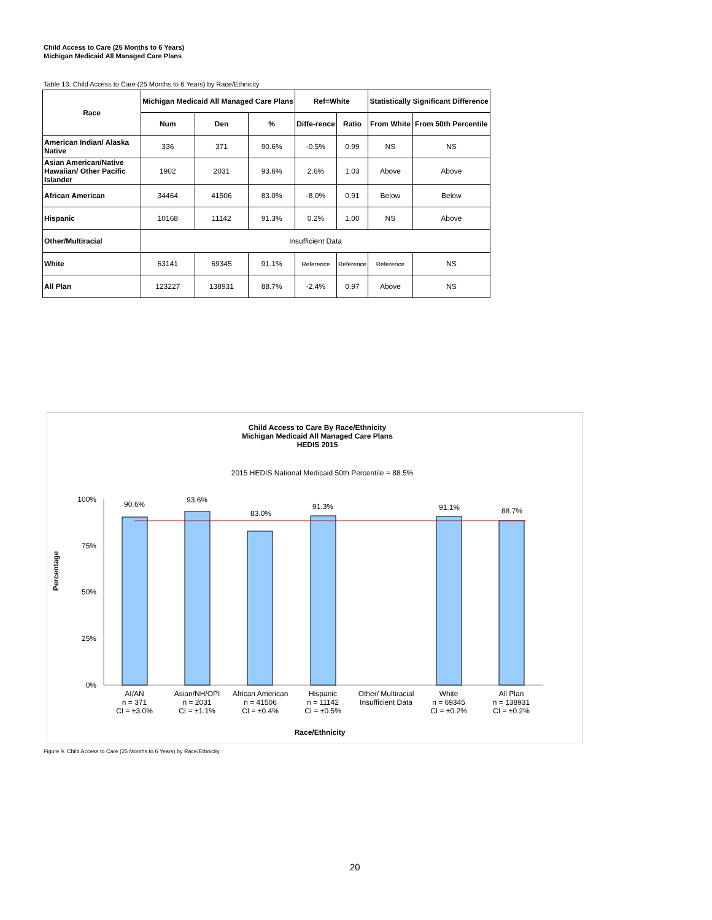Child Access to Care (25 Months to 6 Years)
Michigan Medicaid All Managed Care Plans
Table 13. Child Access to Care (25 Months to 6 Years) by Race/Ethnicity
| Race | Michigan Medicaid All Managed Care Plans | | | Ref=White | | Statistically Significant Difference | |
| --- | --- | --- | --- | --- | --- | --- | --- |
| | Num | Den | % | Diffe-rence | Ratio | From White | From 50th Percentile |
| American Indian/ Alaska Native | 336 | 371 | 90.6% | -0.5% | 0.99 | NS | NS |
| Asian American/Native Hawaiian/ Other Pacific Islander | 1902 | 2031 | 93.6% | 2.6% | 1.03 | Above | Above |
| African American | 34464 | 41506 | 83.0% | -8.0% | 0.91 | Below | Below |
| Hispanic | 10168 | 11142 | 91.3% | 0.2% | 1.00 | NS | Above |
| Other/Multiracial | Insufficient Data | | | | | | |
| White | 63141 | 69345 | 91.1% | Reference | Reference | Reference | NS |
| All Plan | 123227 | 138931 | 88.7% | -2.4% | 0.97 | Above | NS |
Child Access to Care By Race/Ethnicity
Michigan Medicaid All Managed Care Plans
HEDIS 2015
2015 HEDIS National Medicaid 50th Percentile = 88.5%
100%
75%
50%
25%
0%
Percentage
90.6%
93.6%
83.0%
91.3%
91.1%
88.7%
AI/AN
n = 371
CI = ±3.0%
Asian/NH/OPI
n = 2031
CI = ±1.1%
African American
n = 41506
CI = ±0.4%
Hispanic
n = 11142
CI = ±0.5%
Other/ Multiracial
Insufficient Data
White
n = 69345
CI = ±0.2%
All Plan
n = 138931
CI = ±0.2%
Race/Ethnicity
Figure 9. Child Access to Care (25 Months to 6 Years) by Race/Ethnicity
20